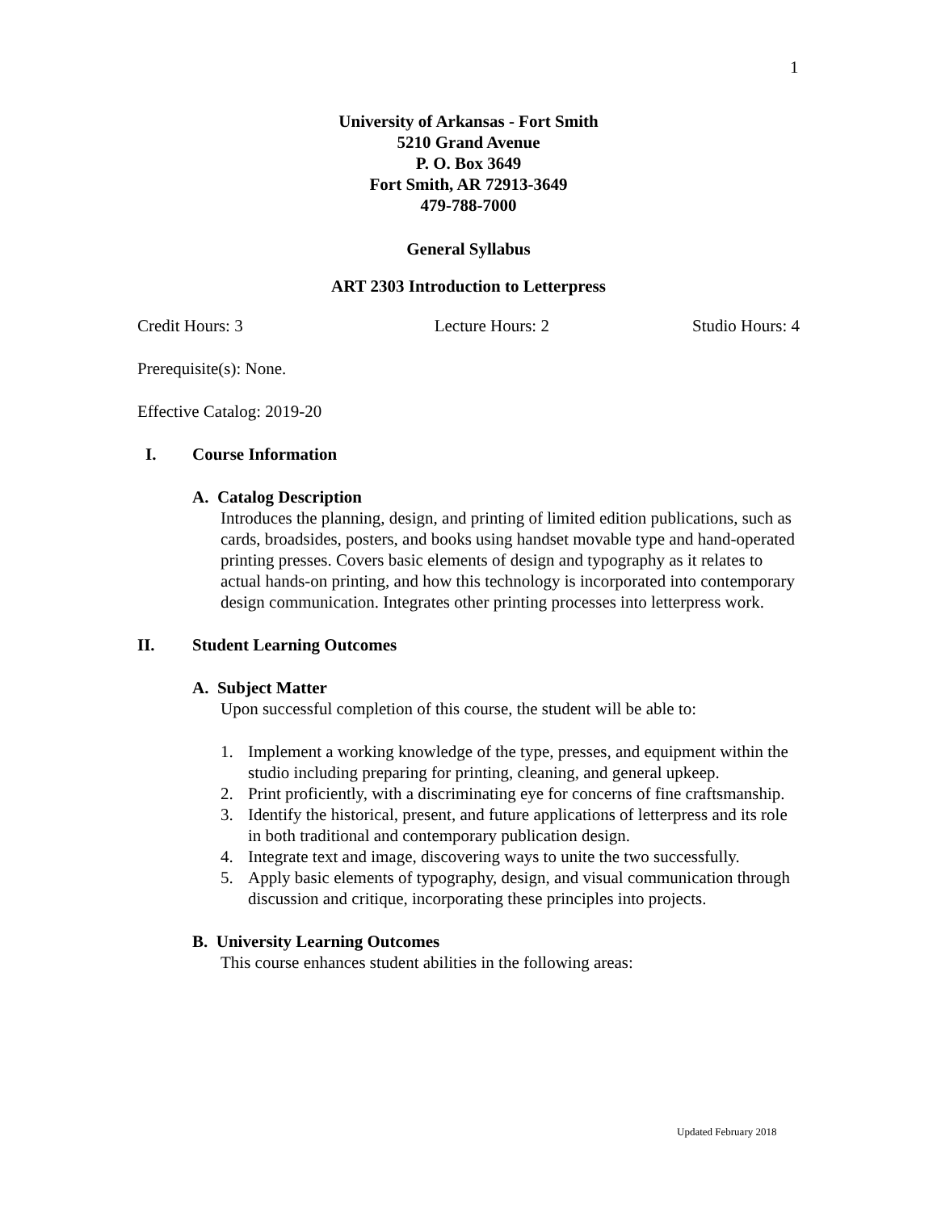1
University of Arkansas - Fort Smith
5210 Grand Avenue
P. O. Box 3649
Fort Smith, AR 72913-3649
479-788-7000
General Syllabus
ART 2303 Introduction to Letterpress
Credit Hours: 3 Lecture Hours: 2 Studio Hours: 4
Prerequisite(s): None.
Effective Catalog: 2019-20
I. Course Information
A. Catalog Description
Introduces the planning, design, and printing of limited edition publications, such as cards, broadsides, posters, and books using handset movable type and hand-operated printing presses. Covers basic elements of design and typography as it relates to actual hands-on printing, and how this technology is incorporated into contemporary design communication. Integrates other printing processes into letterpress work.
II. Student Learning Outcomes
A. Subject Matter
Upon successful completion of this course, the student will be able to:
1. Implement a working knowledge of the type, presses, and equipment within the studio including preparing for printing, cleaning, and general upkeep.
2. Print proficiently, with a discriminating eye for concerns of fine craftsmanship.
3. Identify the historical, present, and future applications of letterpress and its role in both traditional and contemporary publication design.
4. Integrate text and image, discovering ways to unite the two successfully.
5. Apply basic elements of typography, design, and visual communication through discussion and critique, incorporating these principles into projects.
B. University Learning Outcomes
This course enhances student abilities in the following areas:
Updated February 2018